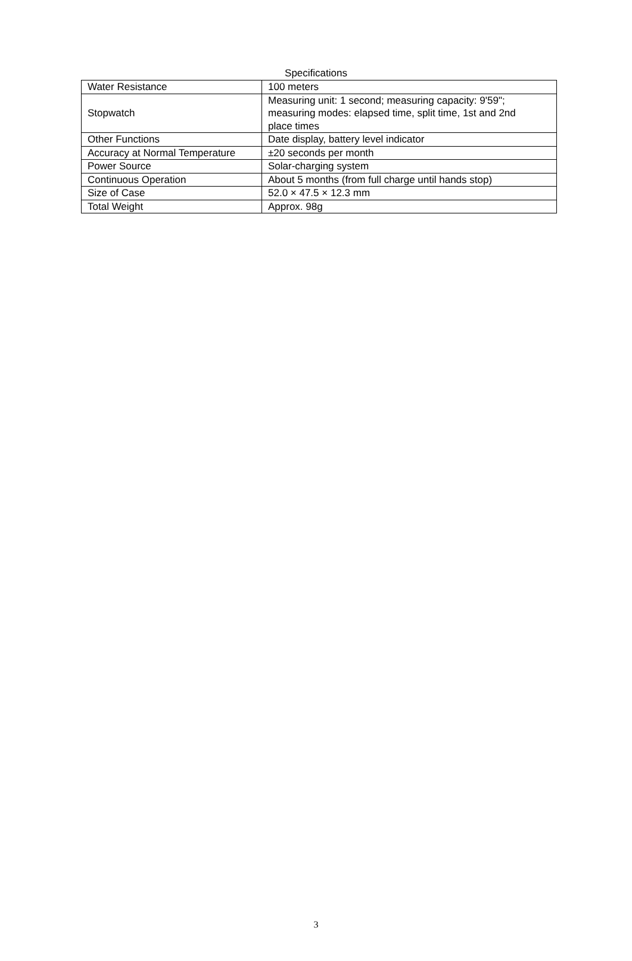Specifications
| Water Resistance | 100 meters |
| Stopwatch | Measuring unit: 1 second; measuring capacity: 9'59"; measuring modes: elapsed time, split time, 1st and 2nd place times |
| Other Functions | Date display, battery level indicator |
| Accuracy at Normal Temperature | ±20 seconds per month |
| Power Source | Solar-charging system |
| Continuous Operation | About 5 months (from full charge until hands stop) |
| Size of Case | 52.0 × 47.5 × 12.3 mm |
| Total Weight | Approx. 98g |
3